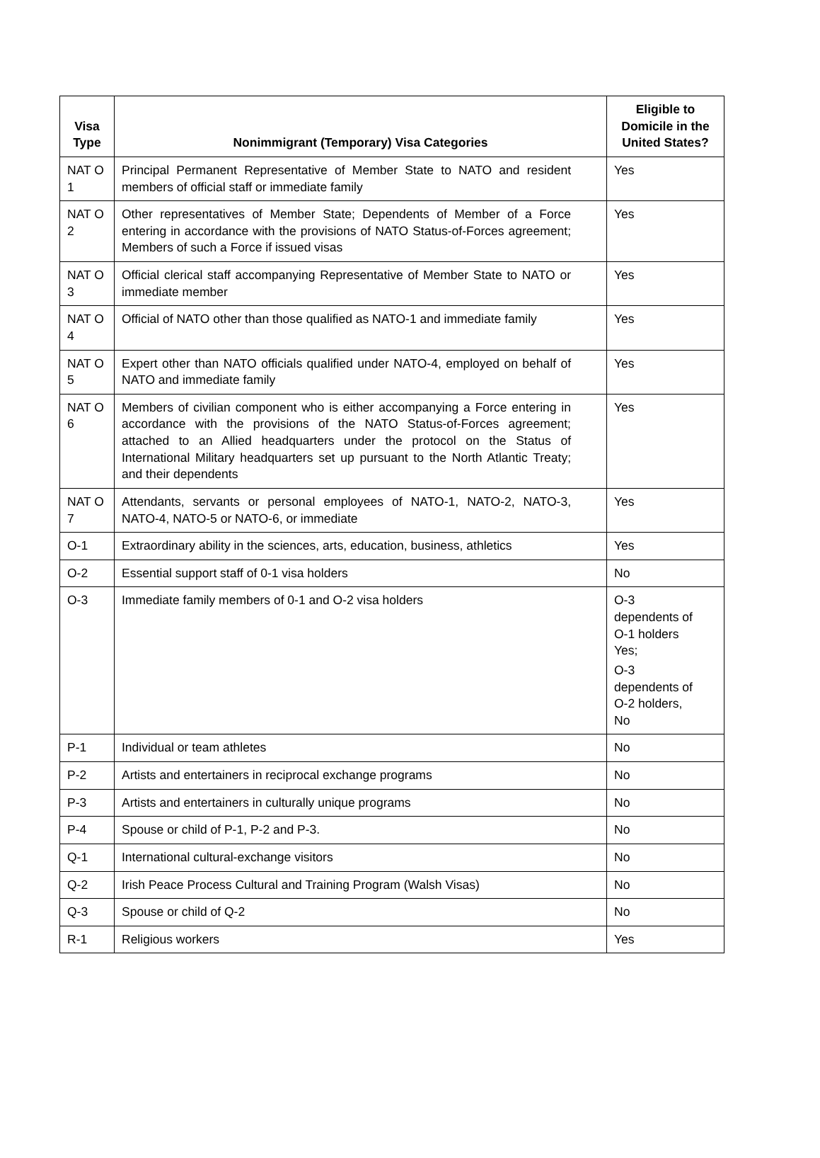| Visa Type | Nonimmigrant (Temporary) Visa Categories | Eligible to Domicile in the United States? |
| --- | --- | --- |
| NAT O 1 | Principal Permanent Representative of Member State to NATO and resident members of official staff or immediate family | Yes |
| NAT O 2 | Other representatives of Member State; Dependents of Member of a Force entering in accordance with the provisions of NATO Status-of-Forces agreement; Members of such a Force if issued visas | Yes |
| NAT O 3 | Official clerical staff accompanying Representative of Member State to NATO or immediate member | Yes |
| NAT O 4 | Official of NATO other than those qualified as NATO-1 and immediate family | Yes |
| NAT O 5 | Expert other than NATO officials qualified under NATO-4, employed on behalf of NATO and immediate family | Yes |
| NAT O 6 | Members of civilian component who is either accompanying a Force entering in accordance with the provisions of the NATO Status-of-Forces agreement; attached to an Allied headquarters under the protocol on the Status of International Military headquarters set up pursuant to the North Atlantic Treaty; and their dependents | Yes |
| NAT O 7 | Attendants, servants or personal employees of NATO-1, NATO-2, NATO-3, NATO-4, NATO-5 or NATO-6, or immediate | Yes |
| O-1 | Extraordinary ability in the sciences, arts, education, business, athletics | Yes |
| O-2 | Essential support staff of 0-1 visa holders | No |
| O-3 | Immediate family members of 0-1 and O-2 visa holders | O-3 dependents of O-1 holders Yes; O-3 dependents of O-2 holders, No |
| P-1 | Individual or team athletes | No |
| P-2 | Artists and entertainers in reciprocal exchange programs | No |
| P-3 | Artists and entertainers in culturally unique programs | No |
| P-4 | Spouse or child of P-1, P-2 and P-3. | No |
| Q-1 | International cultural-exchange visitors | No |
| Q-2 | Irish Peace Process Cultural and Training Program (Walsh Visas) | No |
| Q-3 | Spouse or child of Q-2 | No |
| R-1 | Religious workers | Yes |